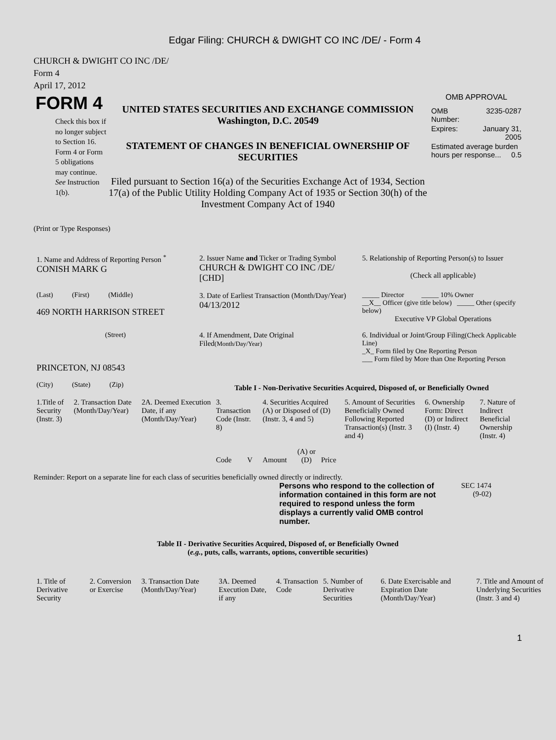Edgar Filing: CHURCH & DWIGHT CO INC /DE/ - Form 4
CHURCH & DWIGHT CO INC /DE/
Form 4
April 17, 2012
FORM 4
Check this box if no longer subject to Section 16. Form 4 or Form 5 obligations may continue. See Instruction 1(b).
UNITED STATES SECURITIES AND EXCHANGE COMMISSION
Washington, D.C. 20549
STATEMENT OF CHANGES IN BENEFICIAL OWNERSHIP OF SECURITIES
Filed pursuant to Section 16(a) of the Securities Exchange Act of 1934, Section 17(a) of the Public Utility Holding Company Act of 1935 or Section 30(h) of the Investment Company Act of 1940
OMB APPROVAL
| OMB Number: | 3235-0287 |
| Expires: | January 31, 2005 |
| Estimated average burden hours per response... 0.5 | |
(Print or Type Responses)
| 1. Name and Address of Reporting Person <sup>*</sup> CONISH MARK G | 2. Issuer Name and Ticker or Trading Symbol CHURCH & DWIGHT CO INC /DE/ [CHD] | 5. Relationship of Reporting Person(s) to Issuer (Check all applicable) |
| (Last) (First) (Middle) 469 NORTH HARRISON STREET | 3. Date of Earliest Transaction (Month/Day/Year) 04/13/2012 | _____ Director _____ 10% Owner __X__ Officer (give title below) _____ Other (specify below) Executive VP Global Operations |
| (Street) PRINCETON, NJ 08543 | 4. If Amendment, Date Original Filed (Month/Day/Year) | 6. Individual or Joint/Group Filing (Check Applicable Line) _X_ Form filed by One Reporting Person ___ Form filed by More than One Reporting Person |
| (City) (State) (Zip) | Table I - Non-Derivative Securities Acquired, Disposed of, or Beneficially Owned | |
| 1.Title of Security (Instr. 3) | 2. Transaction Date (Month/Day/Year) | 2A. Deemed Execution Date, if any (Month/Day/Year) | 3. Transaction Code (Instr. 8) | | 4. Securities Acquired (A) or Disposed of (D) (Instr. 3, 4 and 5) | | | 5. Amount of Securities Beneficially Owned Following Reported Transaction(s) (Instr. 3 and 4) | 6. Ownership Form: Direct (D) or Indirect (I) (Instr. 4) | 7. Nature of Indirect Beneficial Ownership (Instr. 4) |
| | | | Code | V | Amount | (A) or (D) | Price | | | |
Reminder: Report on a separate line for each class of securities beneficially owned directly or indirectly.
Persons who respond to the collection of information contained in this form are not required to respond unless the form displays a currently valid OMB control number.
SEC 1474
(9-02)
Table II - Derivative Securities Acquired, Disposed of, or Beneficially Owned
(e.g., puts, calls, warrants, options, convertible securities)
| 1. Title of Derivative Security | 2. Conversion or Exercise | 3. Transaction Date (Month/Day/Year) | 3A. Deemed Execution Date, if any | 4. Transaction Code | 5. Number of Derivative Securities | 6. Date Exercisable and Expiration Date (Month/Day/Year) | 7. Title and Amount of Underlying Securities (Instr. 3 and 4) |
1